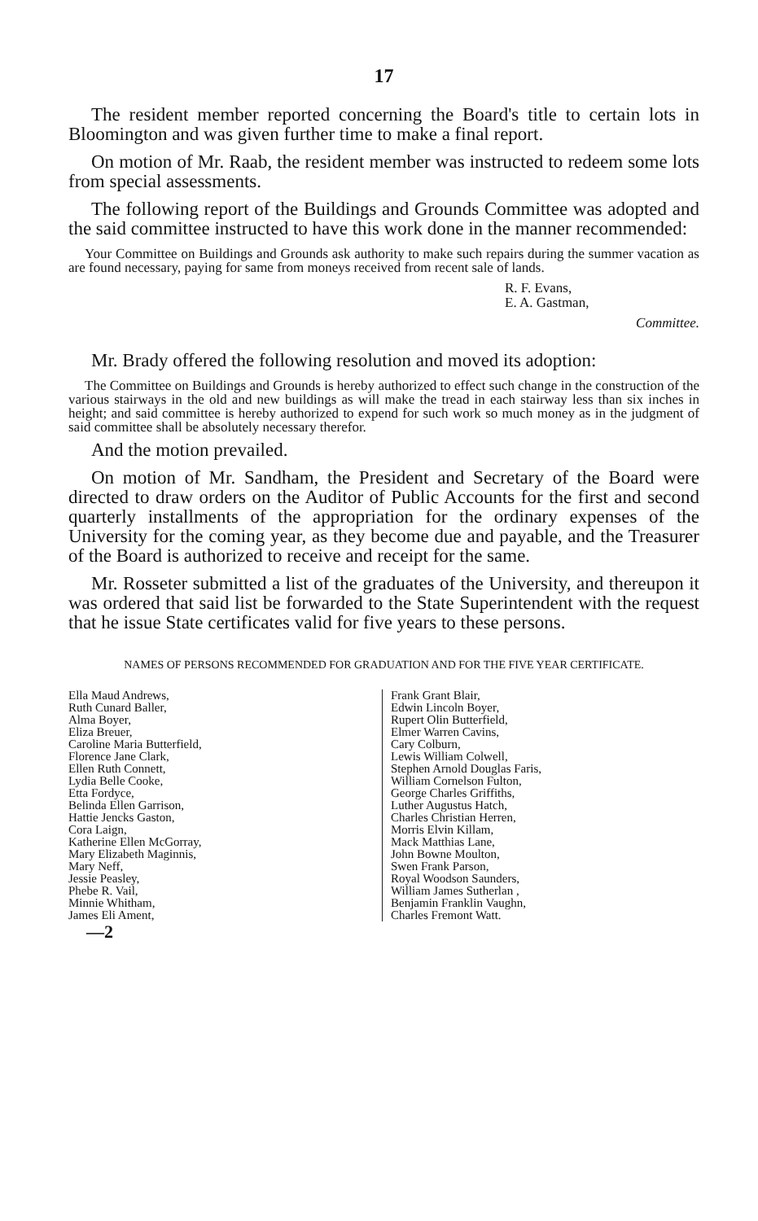17
The resident member reported concerning the Board's title to certain lots in Bloomington and was given further time to make a final report.
On motion of Mr. Raab, the resident member was instructed to redeem some lots from special assessments.
The following report of the Buildings and Grounds Committee was adopted and the said committee instructed to have this work done in the manner recommended:
Your Committee on Buildings and Grounds ask authority to make such repairs during the summer vacation as are found necessary, paying for same from moneys received from recent sale of lands.
R. F. Evans,
E. A. Gastman,
Committee.
Mr. Brady offered the following resolution and moved its adoption:
The Committee on Buildings and Grounds is hereby authorized to effect such change in the construction of the various stairways in the old and new buildings as will make the tread in each stairway less than six inches in height; and said committee is hereby authorized to expend for such work so much money as in the judgment of said committee shall be absolutely necessary therefor.
And the motion prevailed.
On motion of Mr. Sandham, the President and Secretary of the Board were directed to draw orders on the Auditor of Public Accounts for the first and second quarterly installments of the appropriation for the ordinary expenses of the University for the coming year, as they become due and payable, and the Treasurer of the Board is authorized to receive and receipt for the same.
Mr. Rosseter submitted a list of the graduates of the University, and thereupon it was ordered that said list be forwarded to the State Superintendent with the request that he issue State certificates valid for five years to these persons.
NAMES OF PERSONS RECOMMENDED FOR GRADUATION AND FOR THE FIVE YEAR CERTIFICATE.
Ella Maud Andrews,
Ruth Cunard Baller,
Alma Boyer,
Eliza Breuer,
Caroline Maria Butterfield,
Florence Jane Clark,
Ellen Ruth Connett,
Lydia Belle Cooke,
Etta Fordyce,
Belinda Ellen Garrison,
Hattie Jencks Gaston,
Cora Laign,
Katherine Ellen McGorray,
Mary Elizabeth Maginnis,
Mary Neff,
Jessie Peasley,
Phebe R. Vail,
Minnie Whitham,
James Eli Ament,
Frank Grant Blair,
Edwin Lincoln Boyer,
Rupert Olin Butterfield,
Elmer Warren Cavins,
Cary Colburn,
Lewis William Colwell,
Stephen Arnold Douglas Faris,
William Cornelson Fulton,
George Charles Griffiths,
Luther Augustus Hatch,
Charles Christian Herren,
Morris Elvin Killam,
Mack Matthias Lane,
John Bowne Moulton,
Swen Frank Parson,
Royal Woodson Saunders,
William James Sutherlan ,
Benjamin Franklin Vaughn,
Charles Fremont Watt.
—2